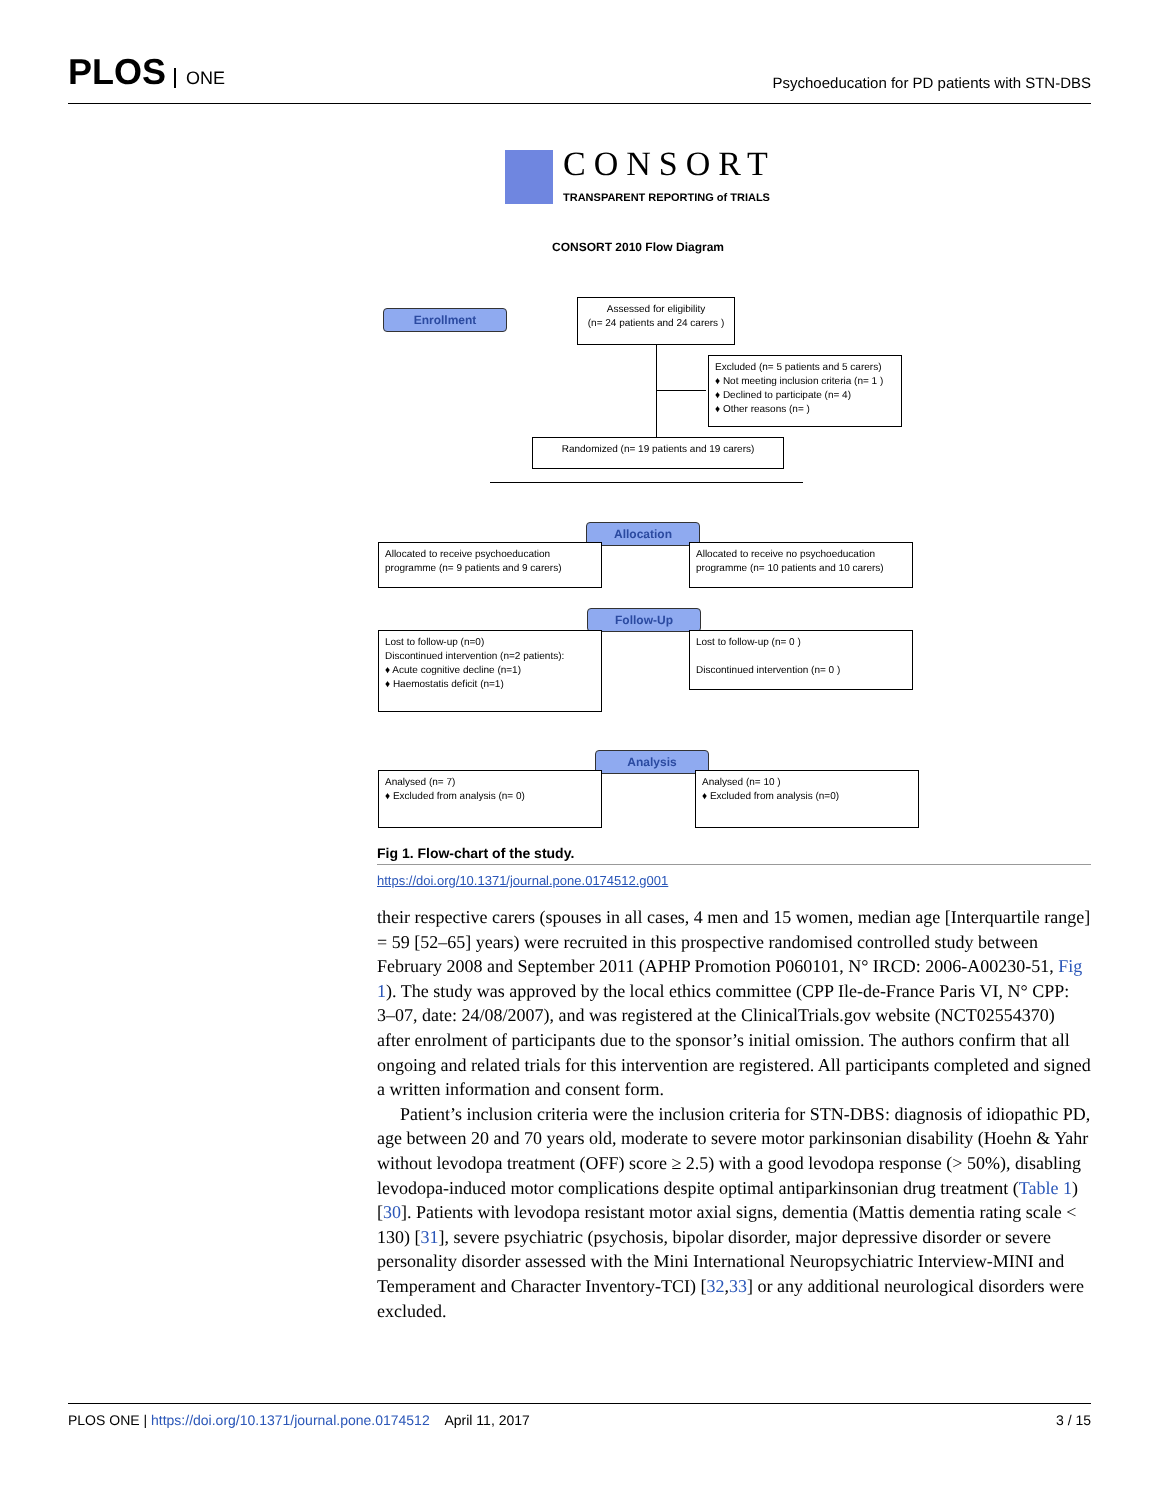PLOS ONE
Psychoeducation for PD patients with STN-DBS
CONSORT
TRANSPARENT REPORTING of TRIALS
CONSORT 2010 Flow Diagram
Enrollment
Assessed for eligibility
(n= 24 patients and 24 carers )
Excluded (n= 5 patients and 5 carers)
♦ Not meeting inclusion criteria (n= 1 )
♦ Declined to participate (n= 4)
♦ Other reasons (n= )
Randomized (n= 19 patients and 19 carers)
Allocation
Allocated to receive psychoeducation programme (n= 9 patients and 9 carers)
Allocated to receive no psychoeducation programme (n= 10 patients and 10 carers)
Follow-Up
Lost to follow-up (n=0)
Discontinued intervention (n=2 patients):
♦ Acute cognitive decline (n=1)
♦ Haemostatis deficit (n=1)
Lost to follow-up (n= 0 )
Discontinued intervention (n= 0 )
Analysis
Analysed (n= 7)
♦ Excluded from analysis (n= 0)
Analysed (n= 10 )
♦ Excluded from analysis (n=0)
Fig 1. Flow-chart of the study.
https://doi.org/10.1371/journal.pone.0174512.g001
their respective carers (spouses in all cases, 4 men and 15 women, median age [Interquartile range] = 59 [52–65] years) were recruited in this prospective randomised controlled study between February 2008 and September 2011 (APHP Promotion P060101, N° IRCD: 2006-A00230-51, Fig 1). The study was approved by the local ethics committee (CPP Ile-de-France Paris VI, N° CPP: 3–07, date: 24/08/2007), and was registered at the ClinicalTrials.gov website (NCT02554370) after enrolment of participants due to the sponsor’s initial omission. The authors confirm that all ongoing and related trials for this intervention are registered. All participants completed and signed a written information and consent form.
Patient’s inclusion criteria were the inclusion criteria for STN-DBS: diagnosis of idiopathic PD, age between 20 and 70 years old, moderate to severe motor parkinsonian disability (Hoehn & Yahr without levodopa treatment (OFF) score ≥ 2.5) with a good levodopa response (> 50%), disabling levodopa-induced motor complications despite optimal antiparkinsonian drug treatment (Table 1) [30]. Patients with levodopa resistant motor axial signs, dementia (Mattis dementia rating scale < 130) [31], severe psychiatric (psychosis, bipolar disorder, major depressive disorder or severe personality disorder assessed with the Mini International Neuropsychiatric Interview-MINI and Temperament and Character Inventory-TCI) [32,33] or any additional neurological disorders were excluded.
PLOS ONE | https://doi.org/10.1371/journal.pone.0174512 April 11, 2017
3 / 15